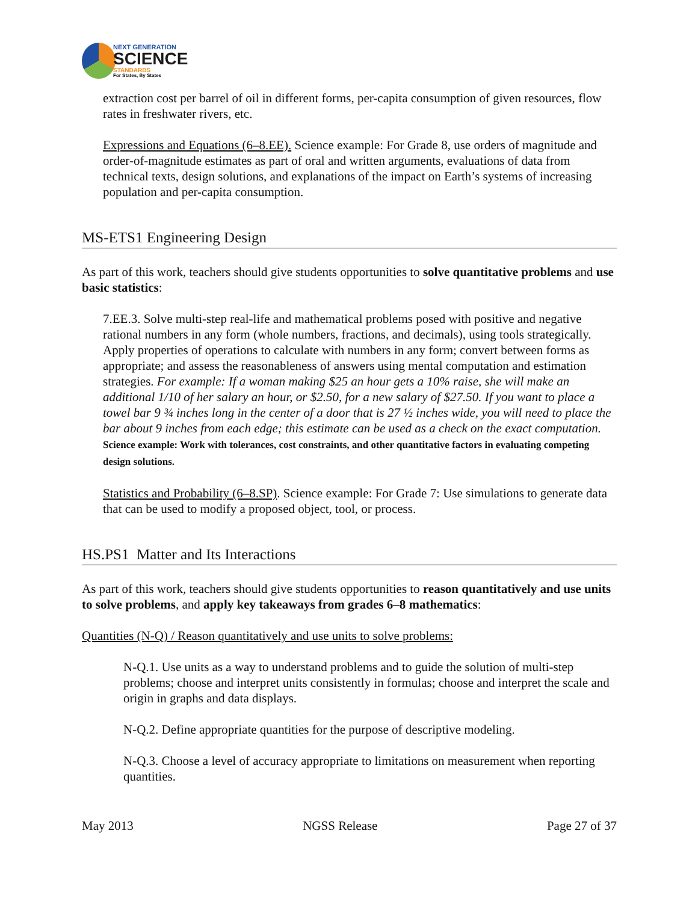NEXT GENERATION
SCIENCE
STANDARDS
For States, By States
extraction cost per barrel of oil in different forms, per-capita consumption of given resources, flow rates in freshwater rivers, etc.
Expressions and Equations (6–8.EE). Science example: For Grade 8, use orders of magnitude and order-of-magnitude estimates as part of oral and written arguments, evaluations of data from technical texts, design solutions, and explanations of the impact on Earth’s systems of increasing population and per-capita consumption.
MS-ETS1 Engineering Design
As part of this work, teachers should give students opportunities to solve quantitative problems and use basic statistics:
7.EE.3. Solve multi-step real-life and mathematical problems posed with positive and negative rational numbers in any form (whole numbers, fractions, and decimals), using tools strategically. Apply properties of operations to calculate with numbers in any form; convert between forms as appropriate; and assess the reasonableness of answers using mental computation and estimation strategies. For example: If a woman making $25 an hour gets a 10% raise, she will make an additional 1/10 of her salary an hour, or $2.50, for a new salary of $27.50. If you want to place a towel bar 9 ¾ inches long in the center of a door that is 27 ½ inches wide, you will need to place the bar about 9 inches from each edge; this estimate can be used as a check on the exact computation. Science example: Work with tolerances, cost constraints, and other quantitative factors in evaluating competing design solutions.
Statistics and Probability (6–8.SP). Science example: For Grade 7: Use simulations to generate data that can be used to modify a proposed object, tool, or process.
HS.PS1 Matter and Its Interactions
As part of this work, teachers should give students opportunities to reason quantitatively and use units to solve problems, and apply key takeaways from grades 6–8 mathematics:
Quantities (N-Q) / Reason quantitatively and use units to solve problems:
N-Q.1. Use units as a way to understand problems and to guide the solution of multi-step problems; choose and interpret units consistently in formulas; choose and interpret the scale and origin in graphs and data displays.
N-Q.2. Define appropriate quantities for the purpose of descriptive modeling.
N-Q.3. Choose a level of accuracy appropriate to limitations on measurement when reporting quantities.
May 2013 NGSS Release Page 27 of 37